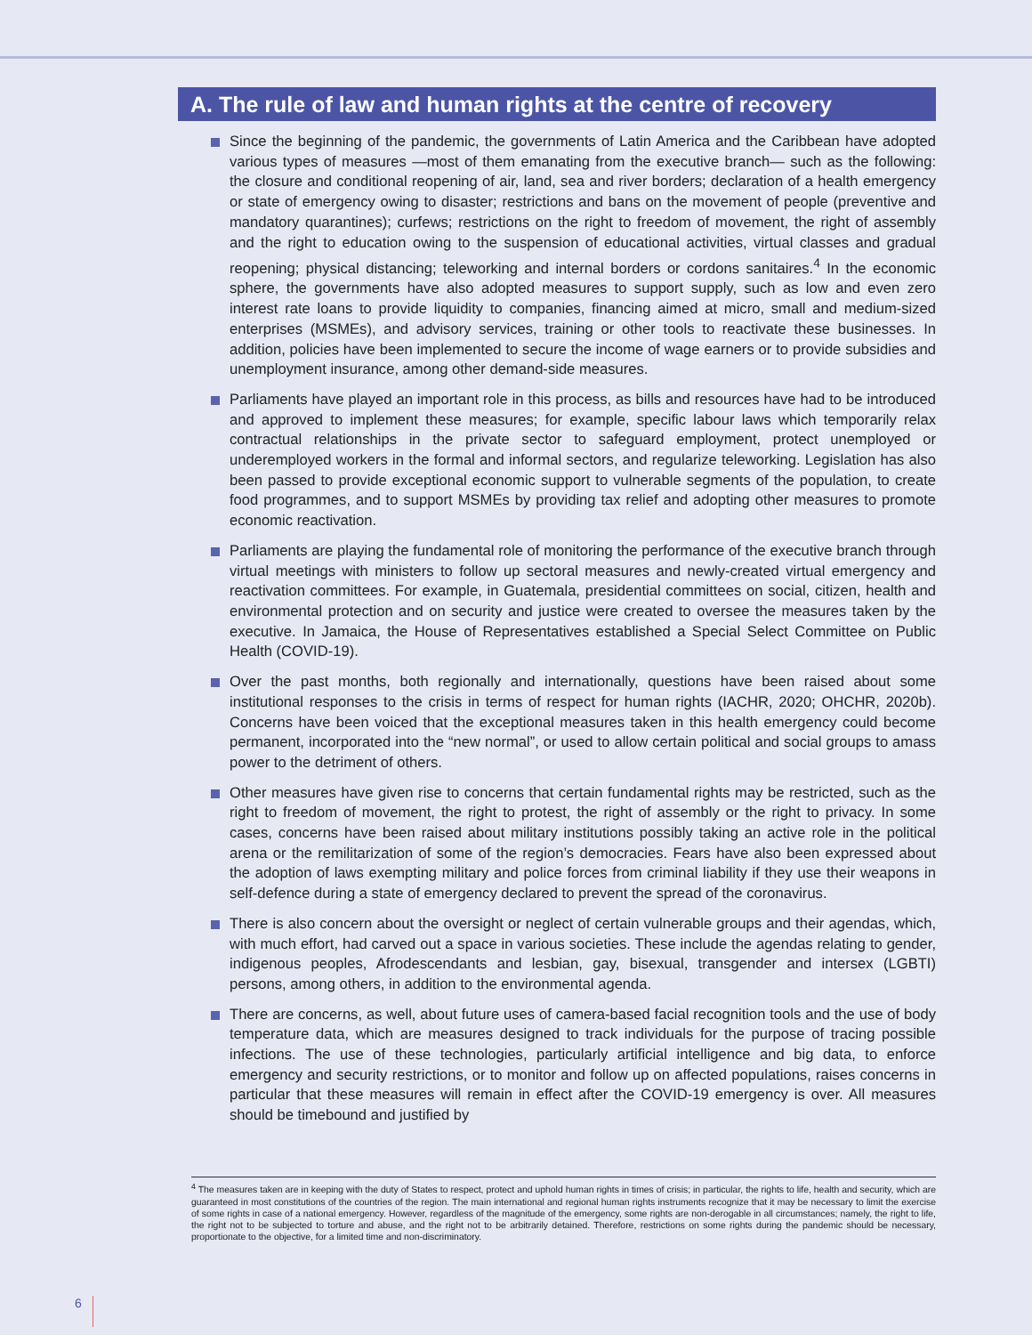A. The rule of law and human rights at the centre of recovery
Since the beginning of the pandemic, the governments of Latin America and the Caribbean have adopted various types of measures —most of them emanating from the executive branch— such as the following: the closure and conditional reopening of air, land, sea and river borders; declaration of a health emergency or state of emergency owing to disaster; restrictions and bans on the movement of people (preventive and mandatory quarantines); curfews; restrictions on the right to freedom of movement, the right of assembly and the right to education owing to the suspension of educational activities, virtual classes and gradual reopening; physical distancing; teleworking and internal borders or cordons sanitaires.<sup>4</sup> In the economic sphere, the governments have also adopted measures to support supply, such as low and even zero interest rate loans to provide liquidity to companies, financing aimed at micro, small and medium-sized enterprises (MSMEs), and advisory services, training or other tools to reactivate these businesses. In addition, policies have been implemented to secure the income of wage earners or to provide subsidies and unemployment insurance, among other demand-side measures.
Parliaments have played an important role in this process, as bills and resources have had to be introduced and approved to implement these measures; for example, specific labour laws which temporarily relax contractual relationships in the private sector to safeguard employment, protect unemployed or underemployed workers in the formal and informal sectors, and regularize teleworking. Legislation has also been passed to provide exceptional economic support to vulnerable segments of the population, to create food programmes, and to support MSMEs by providing tax relief and adopting other measures to promote economic reactivation.
Parliaments are playing the fundamental role of monitoring the performance of the executive branch through virtual meetings with ministers to follow up sectoral measures and newly-created virtual emergency and reactivation committees. For example, in Guatemala, presidential committees on social, citizen, health and environmental protection and on security and justice were created to oversee the measures taken by the executive. In Jamaica, the House of Representatives established a Special Select Committee on Public Health (COVID-19).
Over the past months, both regionally and internationally, questions have been raised about some institutional responses to the crisis in terms of respect for human rights (IACHR, 2020; OHCHR, 2020b). Concerns have been voiced that the exceptional measures taken in this health emergency could become permanent, incorporated into the “new normal”, or used to allow certain political and social groups to amass power to the detriment of others.
Other measures have given rise to concerns that certain fundamental rights may be restricted, such as the right to freedom of movement, the right to protest, the right of assembly or the right to privacy. In some cases, concerns have been raised about military institutions possibly taking an active role in the political arena or the remilitarization of some of the region’s democracies. Fears have also been expressed about the adoption of laws exempting military and police forces from criminal liability if they use their weapons in self-defence during a state of emergency declared to prevent the spread of the coronavirus.
There is also concern about the oversight or neglect of certain vulnerable groups and their agendas, which, with much effort, had carved out a space in various societies. These include the agendas relating to gender, indigenous peoples, Afrodescendants and lesbian, gay, bisexual, transgender and intersex (LGBTI) persons, among others, in addition to the environmental agenda.
There are concerns, as well, about future uses of camera-based facial recognition tools and the use of body temperature data, which are measures designed to track individuals for the purpose of tracing possible infections. The use of these technologies, particularly artificial intelligence and big data, to enforce emergency and security restrictions, or to monitor and follow up on affected populations, raises concerns in particular that these measures will remain in effect after the COVID-19 emergency is over. All measures should be timebound and justified by
<sup>4</sup> The measures taken are in keeping with the duty of States to respect, protect and uphold human rights in times of crisis; in particular, the rights to life, health and security, which are guaranteed in most constitutions of the countries of the region. The main international and regional human rights instruments recognize that it may be necessary to limit the exercise of some rights in case of a national emergency. However, regardless of the magnitude of the emergency, some rights are non-derogable in all circumstances; namely, the right to life, the right not to be subjected to torture and abuse, and the right not to be arbitrarily detained. Therefore, restrictions on some rights during the pandemic should be necessary, proportionate to the objective, for a limited time and non-discriminatory.
6